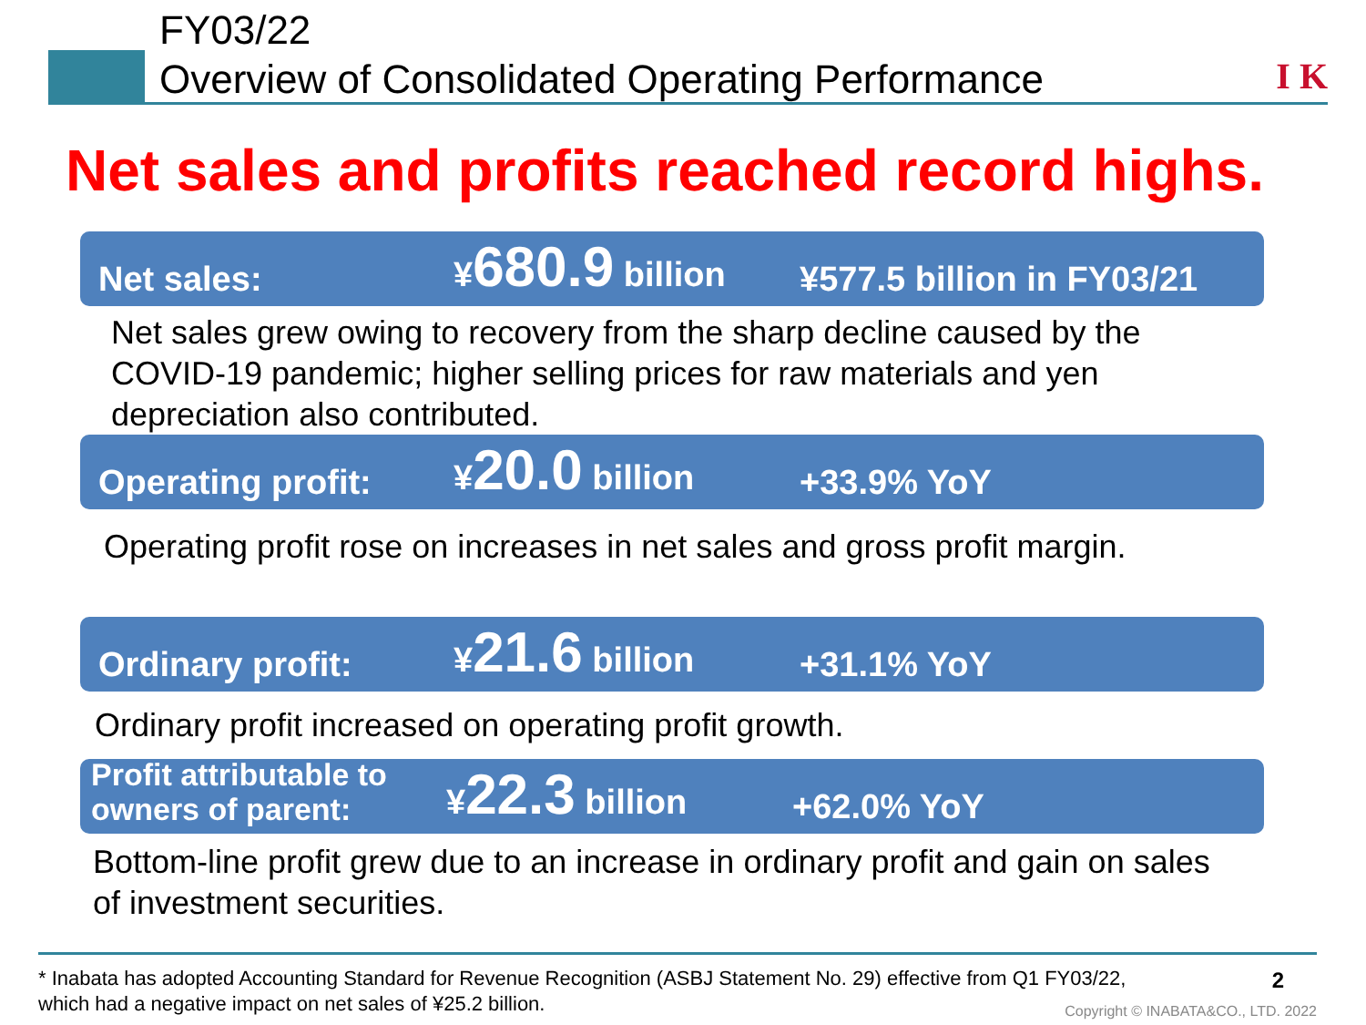FY03/22
Overview of Consolidated Operating Performance
I K
Net sales and profits reached record highs.
Net sales:
¥680.9 billion
¥577.5 billion in FY03/21
Net sales grew owing to recovery from the sharp decline caused by the COVID-19 pandemic; higher selling prices for raw materials and yen depreciation also contributed.
Operating profit:
¥20.0 billion
+33.9% YoY
Operating profit rose on increases in net sales and gross profit margin.
Ordinary profit:
¥21.6 billion
+31.1% YoY
Ordinary profit increased on operating profit growth.
Profit attributable to owners of parent:
¥22.3 billion
+62.0% YoY
Bottom-line profit grew due to an increase in ordinary profit and gain on sales of investment securities.
* Inabata has adopted Accounting Standard for Revenue Recognition (ASBJ Statement No. 29) effective from Q1 FY03/22,
which had a negative impact on net sales of ¥25.2 billion.
2
Copyright © INABATA&CO., LTD. 2022